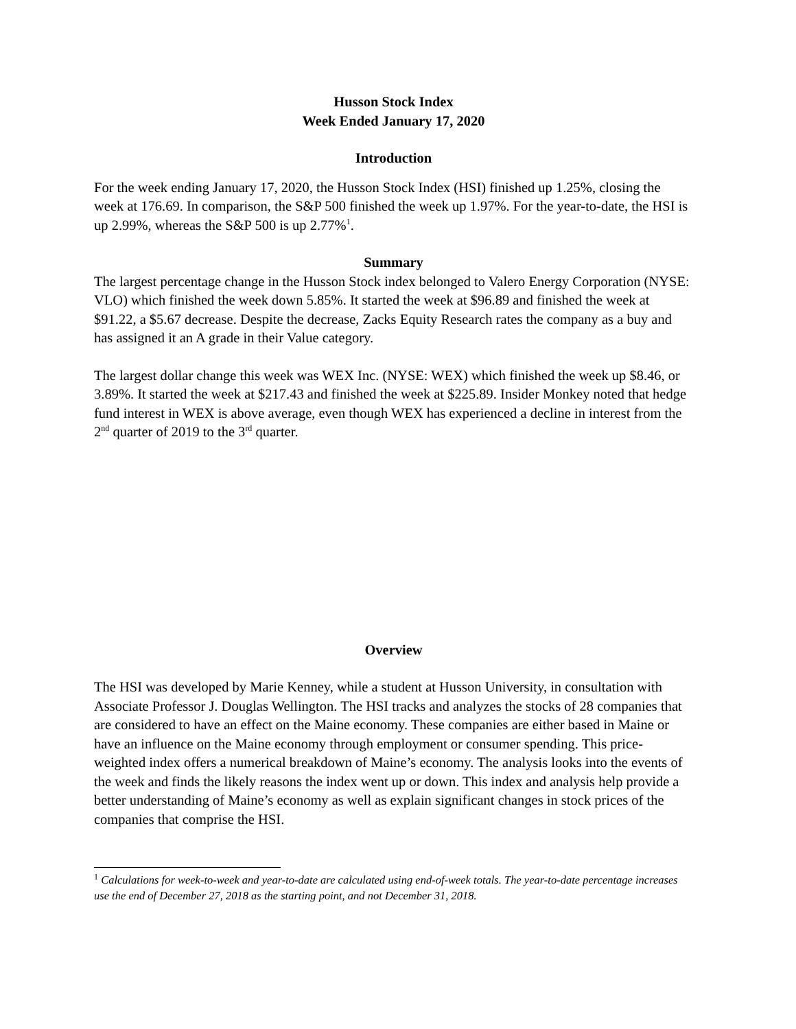Husson Stock Index
Week Ended January 17, 2020
Introduction
For the week ending January 17, 2020, the Husson Stock Index (HSI) finished up 1.25%, closing the week at 176.69. In comparison, the S&P 500 finished the week up 1.97%. For the year-to-date, the HSI is up 2.99%, whereas the S&P 500 is up 2.77%<sup>1</sup>.
Summary
The largest percentage change in the Husson Stock index belonged to Valero Energy Corporation (NYSE: VLO) which finished the week down 5.85%. It started the week at $96.89 and finished the week at $91.22, a $5.67 decrease. Despite the decrease, Zacks Equity Research rates the company as a buy and has assigned it an A grade in their Value category.
The largest dollar change this week was WEX Inc. (NYSE: WEX) which finished the week up $8.46, or 3.89%. It started the week at $217.43 and finished the week at $225.89. Insider Monkey noted that hedge fund interest in WEX is above average, even though WEX has experienced a decline in interest from the 2<sup>nd</sup> quarter of 2019 to the 3<sup>rd</sup> quarter.
Overview
The HSI was developed by Marie Kenney, while a student at Husson University, in consultation with Associate Professor J. Douglas Wellington. The HSI tracks and analyzes the stocks of 28 companies that are considered to have an effect on the Maine economy. These companies are either based in Maine or have an influence on the Maine economy through employment or consumer spending. This price-weighted index offers a numerical breakdown of Maine’s economy. The analysis looks into the events of the week and finds the likely reasons the index went up or down. This index and analysis help provide a better understanding of Maine’s economy as well as explain significant changes in stock prices of the companies that comprise the HSI.
<sup>1</sup> Calculations for week-to-week and year-to-date are calculated using end-of-week totals. The year-to-date percentage increases use the end of December 27, 2018 as the starting point, and not December 31, 2018.